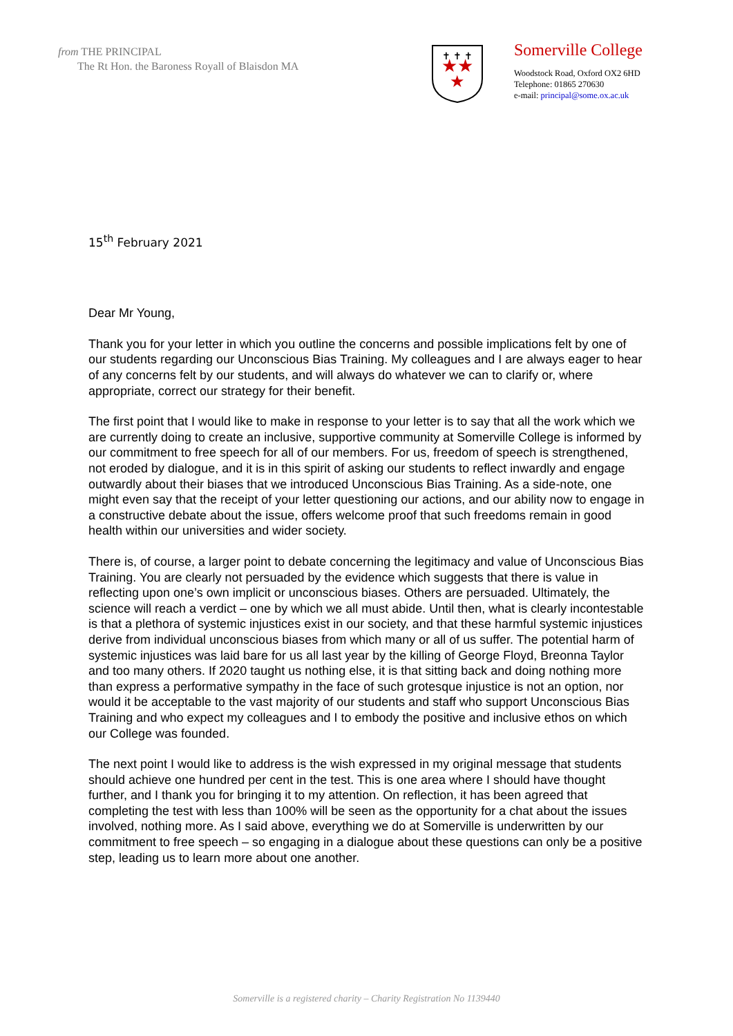from THE PRINCIPAL
The Rt Hon. the Baroness Royall of Blaisdon MA
★★
★
✝ ✝ ✝
Somerville College
Woodstock Road, Oxford OX2 6HD
Telephone: 01865 270630
e-mail: principal@some.ox.ac.uk
15<sup>th</sup> February 2021
Dear Mr Young,
Thank you for your letter in which you outline the concerns and possible implications felt by one of our students regarding our Unconscious Bias Training. My colleagues and I are always eager to hear of any concerns felt by our students, and will always do whatever we can to clarify or, where appropriate, correct our strategy for their benefit.
The first point that I would like to make in response to your letter is to say that all the work which we are currently doing to create an inclusive, supportive community at Somerville College is informed by our commitment to free speech for all of our members. For us, freedom of speech is strengthened, not eroded by dialogue, and it is in this spirit of asking our students to reflect inwardly and engage outwardly about their biases that we introduced Unconscious Bias Training. As a side-note, one might even say that the receipt of your letter questioning our actions, and our ability now to engage in a constructive debate about the issue, offers welcome proof that such freedoms remain in good health within our universities and wider society.
There is, of course, a larger point to debate concerning the legitimacy and value of Unconscious Bias Training. You are clearly not persuaded by the evidence which suggests that there is value in reflecting upon one’s own implicit or unconscious biases. Others are persuaded. Ultimately, the science will reach a verdict – one by which we all must abide. Until then, what is clearly incontestable is that a plethora of systemic injustices exist in our society, and that these harmful systemic injustices derive from individual unconscious biases from which many or all of us suffer. The potential harm of systemic injustices was laid bare for us all last year by the killing of George Floyd, Breonna Taylor and too many others. If 2020 taught us nothing else, it is that sitting back and doing nothing more than express a performative sympathy in the face of such grotesque injustice is not an option, nor would it be acceptable to the vast majority of our students and staff who support Unconscious Bias Training and who expect my colleagues and I to embody the positive and inclusive ethos on which our College was founded.
The next point I would like to address is the wish expressed in my original message that students should achieve one hundred per cent in the test. This is one area where I should have thought further, and I thank you for bringing it to my attention. On reflection, it has been agreed that completing the test with less than 100% will be seen as the opportunity for a chat about the issues involved, nothing more. As I said above, everything we do at Somerville is underwritten by our commitment to free speech – so engaging in a dialogue about these questions can only be a positive step, leading us to learn more about one another.
Somerville is a registered charity – Charity Registration No 1139440